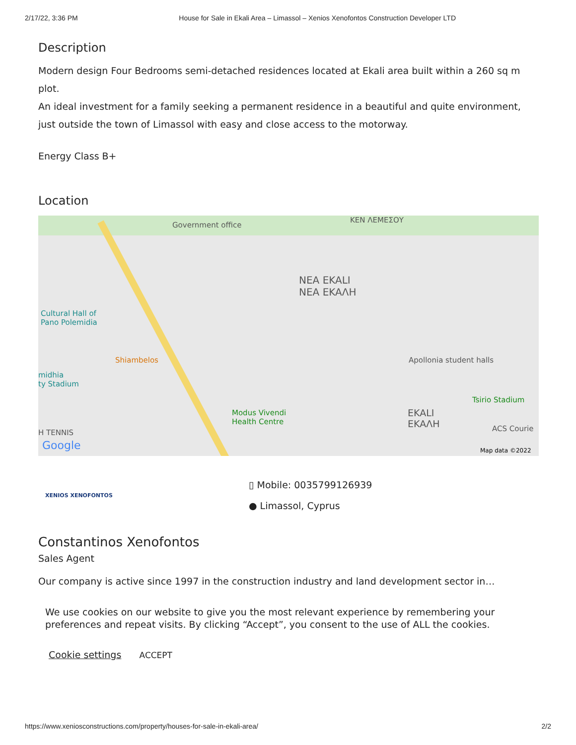2/17/22, 3:36 PM House for Sale in Ekali Area – Limassol – Xenios Xenofontos Construction Developer LTD
Description
Modern design Four Bedrooms semi-detached residences located at Ekali area built within a 260 sq m plot.
An ideal investment for a family seeking a permanent residence in a beautiful and quite environment, just outside the town of Limassol with easy and close access to the motorway.
Energy Class B+
Location
Government office
ΚΕΝ ΛΕΜΕΣΟΥ
NEA EKALI
NEA EKAΛH
Cultural Hall of
Pano Polemidia
Shiambelos
midhia
ty Stadium
Apollonia student halls
Modus Vivendi
Health Centre
Tsirio Stadium
EKALI
EKAΛH ACS Courie H TENNIS
Google Map data ©2022
XENIOS XENOFONTOS
▯ Mobile: 0035799126939
● Limassol, Cyprus
Constantinos Xenofontos
Sales Agent
Our company is active since 1997 in the construction industry and land development sector in…
We use cookies on our website to give you the most relevant experience by remembering your preferences and repeat visits. By clicking “Accept”, you consent to the use of ALL the cookies.
Cookie settings ACCEPT
https://www.xeniosconstructions.com/property/houses-for-sale-in-ekali-area/ 2/2